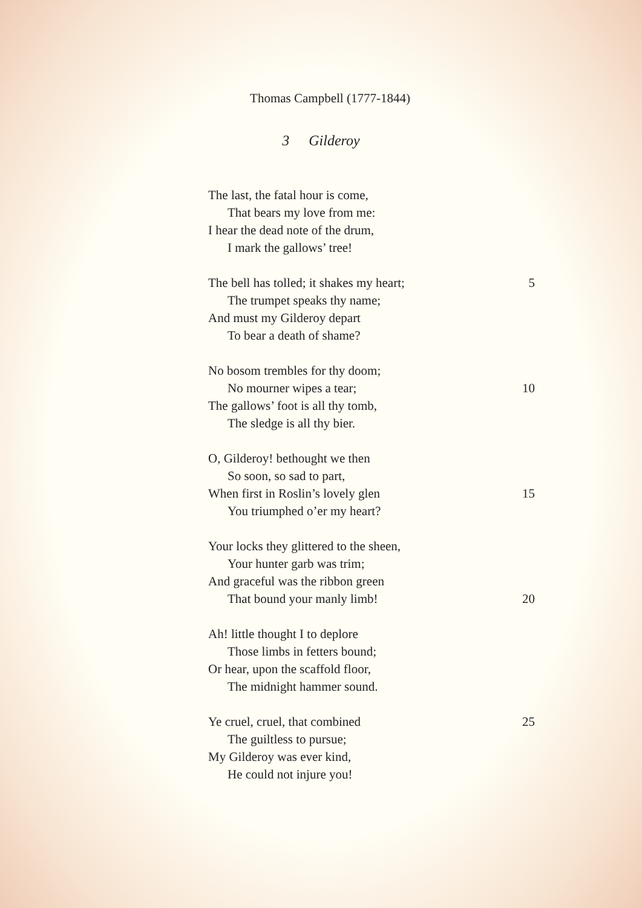Thomas Campbell (1777-1844)
3 Gilderoy
The last, the fatal hour is come,
That bears my love from me:
I hear the dead note of the drum,
I mark the gallows’ tree!
The bell has tolled; it shakes my heart; 5
The trumpet speaks thy name;
And must my Gilderoy depart
To bear a death of shame?
No bosom trembles for thy doom;
No mourner wipes a tear; 10
The gallows’ foot is all thy tomb,
The sledge is all thy bier.
O, Gilderoy! bethought we then
So soon, so sad to part,
When first in Roslin’s lovely glen 15
You triumphed o’er my heart?
Your locks they glittered to the sheen,
Your hunter garb was trim;
And graceful was the ribbon green
That bound your manly limb! 20
Ah! little thought I to deplore
Those limbs in fetters bound;
Or hear, upon the scaffold floor,
The midnight hammer sound.
Ye cruel, cruel, that combined 25
The guiltless to pursue;
My Gilderoy was ever kind,
He could not injure you!